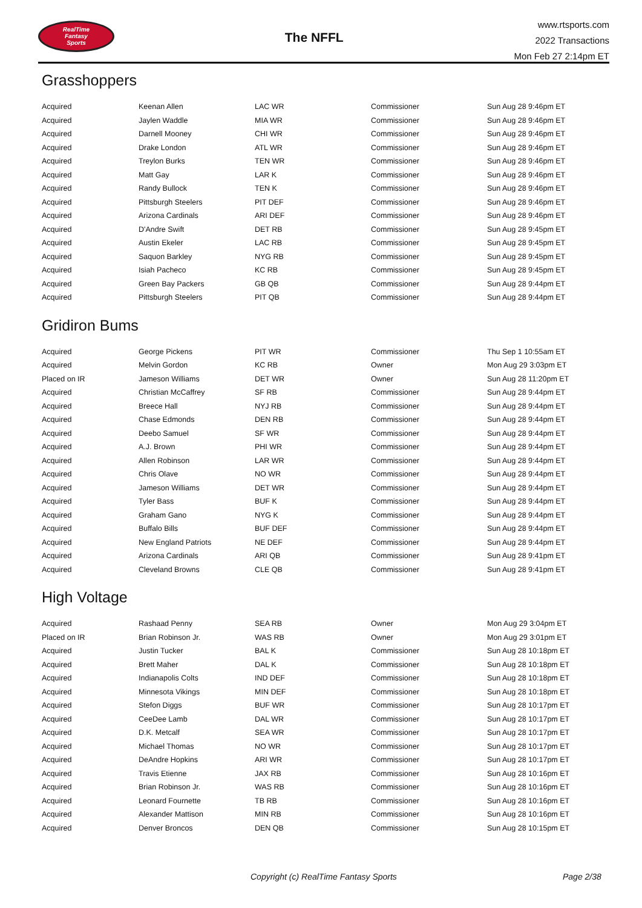RealTime
Fantasy
Sports
The NFFL
www.rtsports.com
2022 Transactions
Mon Feb 27 2:14pm ET
Grasshoppers
| Acquired | Keenan Allen | LAC WR | Commissioner | Sun Aug 28 9:46pm ET |
| Acquired | Jaylen Waddle | MIA WR | Commissioner | Sun Aug 28 9:46pm ET |
| Acquired | Darnell Mooney | CHI WR | Commissioner | Sun Aug 28 9:46pm ET |
| Acquired | Drake London | ATL WR | Commissioner | Sun Aug 28 9:46pm ET |
| Acquired | Treylon Burks | TEN WR | Commissioner | Sun Aug 28 9:46pm ET |
| Acquired | Matt Gay | LAR K | Commissioner | Sun Aug 28 9:46pm ET |
| Acquired | Randy Bullock | TEN K | Commissioner | Sun Aug 28 9:46pm ET |
| Acquired | Pittsburgh Steelers | PIT DEF | Commissioner | Sun Aug 28 9:46pm ET |
| Acquired | Arizona Cardinals | ARI DEF | Commissioner | Sun Aug 28 9:46pm ET |
| Acquired | D'Andre Swift | DET RB | Commissioner | Sun Aug 28 9:45pm ET |
| Acquired | Austin Ekeler | LAC RB | Commissioner | Sun Aug 28 9:45pm ET |
| Acquired | Saquon Barkley | NYG RB | Commissioner | Sun Aug 28 9:45pm ET |
| Acquired | Isiah Pacheco | KC RB | Commissioner | Sun Aug 28 9:45pm ET |
| Acquired | Green Bay Packers | GB QB | Commissioner | Sun Aug 28 9:44pm ET |
| Acquired | Pittsburgh Steelers | PIT QB | Commissioner | Sun Aug 28 9:44pm ET |
Gridiron Bums
| Acquired | George Pickens | PIT WR | Commissioner | Thu Sep 1 10:55am ET |
| Acquired | Melvin Gordon | KC RB | Owner | Mon Aug 29 3:03pm ET |
| Placed on IR | Jameson Williams | DET WR | Owner | Sun Aug 28 11:20pm ET |
| Acquired | Christian McCaffrey | SF RB | Commissioner | Sun Aug 28 9:44pm ET |
| Acquired | Breece Hall | NYJ RB | Commissioner | Sun Aug 28 9:44pm ET |
| Acquired | Chase Edmonds | DEN RB | Commissioner | Sun Aug 28 9:44pm ET |
| Acquired | Deebo Samuel | SF WR | Commissioner | Sun Aug 28 9:44pm ET |
| Acquired | A.J. Brown | PHI WR | Commissioner | Sun Aug 28 9:44pm ET |
| Acquired | Allen Robinson | LAR WR | Commissioner | Sun Aug 28 9:44pm ET |
| Acquired | Chris Olave | NO WR | Commissioner | Sun Aug 28 9:44pm ET |
| Acquired | Jameson Williams | DET WR | Commissioner | Sun Aug 28 9:44pm ET |
| Acquired | Tyler Bass | BUF K | Commissioner | Sun Aug 28 9:44pm ET |
| Acquired | Graham Gano | NYG K | Commissioner | Sun Aug 28 9:44pm ET |
| Acquired | Buffalo Bills | BUF DEF | Commissioner | Sun Aug 28 9:44pm ET |
| Acquired | New England Patriots | NE DEF | Commissioner | Sun Aug 28 9:44pm ET |
| Acquired | Arizona Cardinals | ARI QB | Commissioner | Sun Aug 28 9:41pm ET |
| Acquired | Cleveland Browns | CLE QB | Commissioner | Sun Aug 28 9:41pm ET |
High Voltage
| Acquired | Rashaad Penny | SEA RB | Owner | Mon Aug 29 3:04pm ET |
| Placed on IR | Brian Robinson Jr. | WAS RB | Owner | Mon Aug 29 3:01pm ET |
| Acquired | Justin Tucker | BAL K | Commissioner | Sun Aug 28 10:18pm ET |
| Acquired | Brett Maher | DAL K | Commissioner | Sun Aug 28 10:18pm ET |
| Acquired | Indianapolis Colts | IND DEF | Commissioner | Sun Aug 28 10:18pm ET |
| Acquired | Minnesota Vikings | MIN DEF | Commissioner | Sun Aug 28 10:18pm ET |
| Acquired | Stefon Diggs | BUF WR | Commissioner | Sun Aug 28 10:17pm ET |
| Acquired | CeeDee Lamb | DAL WR | Commissioner | Sun Aug 28 10:17pm ET |
| Acquired | D.K. Metcalf | SEA WR | Commissioner | Sun Aug 28 10:17pm ET |
| Acquired | Michael Thomas | NO WR | Commissioner | Sun Aug 28 10:17pm ET |
| Acquired | DeAndre Hopkins | ARI WR | Commissioner | Sun Aug 28 10:17pm ET |
| Acquired | Travis Etienne | JAX RB | Commissioner | Sun Aug 28 10:16pm ET |
| Acquired | Brian Robinson Jr. | WAS RB | Commissioner | Sun Aug 28 10:16pm ET |
| Acquired | Leonard Fournette | TB RB | Commissioner | Sun Aug 28 10:16pm ET |
| Acquired | Alexander Mattison | MIN RB | Commissioner | Sun Aug 28 10:16pm ET |
| Acquired | Denver Broncos | DEN QB | Commissioner | Sun Aug 28 10:15pm ET |
Copyright (c) RealTime Fantasy Sports Page 2/38